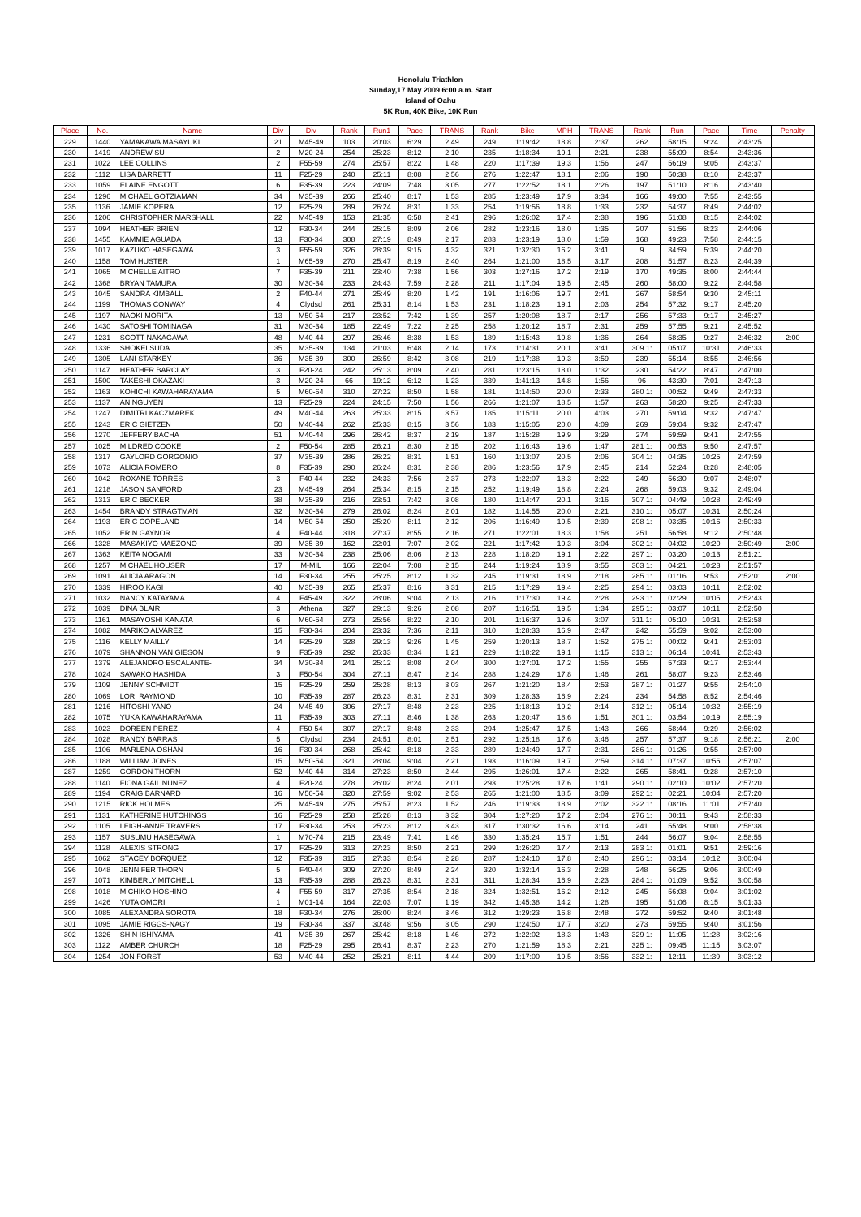Honolulu Triathlon
Sunday,17 May 2009 6:00 a.m. Start
Island of Oahu
5K Run, 40K Bike, 10K Run
| Place | No. | Name | Div | Div | Rank | Run1 | Pace | TRANS | Rank | Bike | MPH | TRANS | Rank | Run | Pace | Time | Penalty |
| --- | --- | --- | --- | --- | --- | --- | --- | --- | --- | --- | --- | --- | --- | --- | --- | --- | --- |
| 229 | 1440 | YAMAKAWA MASAYUKI | 21 | M45-49 | 103 | 20:03 | 6:29 | 2:49 | 249 | 1:19:42 | 18.8 | 2:37 | 262 | 58:15 | 9:24 | 2:43:25 | |
| 230 | 1419 | ANDREW SU | 2 | M20-24 | 254 | 25:23 | 8:12 | 2:10 | 235 | 1:18:34 | 19.1 | 2:21 | 238 | 55:09 | 8:54 | 2:43:36 | |
| 231 | 1022 | LEE COLLINS | 2 | F55-59 | 274 | 25:57 | 8:22 | 1:48 | 220 | 1:17:39 | 19.3 | 1:56 | 247 | 56:19 | 9:05 | 2:43:37 | |
| 232 | 1112 | LISA BARRETT | 11 | F25-29 | 240 | 25:11 | 8:08 | 2:56 | 276 | 1:22:47 | 18.1 | 2:06 | 190 | 50:38 | 8:10 | 2:43:37 | |
| 233 | 1059 | ELAINE ENGOTT | 6 | F35-39 | 223 | 24:09 | 7:48 | 3:05 | 277 | 1:22:52 | 18.1 | 2:26 | 197 | 51:10 | 8:16 | 2:43:40 | |
| 234 | 1296 | MICHAEL GOTZIAMAN | 34 | M35-39 | 266 | 25:40 | 8:17 | 1:53 | 285 | 1:23:49 | 17.9 | 3:34 | 166 | 49:00 | 7:55 | 2:43:55 | |
| 235 | 1136 | JAMIE KOPERA | 12 | F25-29 | 289 | 26:24 | 8:31 | 1:33 | 254 | 1:19:56 | 18.8 | 1:33 | 232 | 54:37 | 8:49 | 2:44:02 | |
| 236 | 1206 | CHRISTOPHER MARSHALL | 22 | M45-49 | 153 | 21:35 | 6:58 | 2:41 | 296 | 1:26:02 | 17.4 | 2:38 | 196 | 51:08 | 8:15 | 2:44:02 | |
| 237 | 1094 | HEATHER BRIEN | 12 | F30-34 | 244 | 25:15 | 8:09 | 2:06 | 282 | 1:23:16 | 18.0 | 1:35 | 207 | 51:56 | 8:23 | 2:44:06 | |
| 238 | 1455 | KAMMIE AGUADA | 13 | F30-34 | 308 | 27:19 | 8:49 | 2:17 | 283 | 1:23:19 | 18.0 | 1:59 | 168 | 49:23 | 7:58 | 2:44:15 | |
| 239 | 1017 | KAZUKO HASEGAWA | 3 | F55-59 | 326 | 28:39 | 9:15 | 4:32 | 321 | 1:32:30 | 16.2 | 3:41 | 9 | 34:59 | 5:39 | 2:44:20 | |
| 240 | 1158 | TOM HUSTER | 1 | M65-69 | 270 | 25:47 | 8:19 | 2:40 | 264 | 1:21:00 | 18.5 | 3:17 | 208 | 51:57 | 8:23 | 2:44:39 | |
| 241 | 1065 | MICHELLE AITRO | 7 | F35-39 | 211 | 23:40 | 7:38 | 1:56 | 303 | 1:27:16 | 17.2 | 2:19 | 170 | 49:35 | 8:00 | 2:44:44 | |
| 242 | 1368 | BRYAN TAMURA | 30 | M30-34 | 233 | 24:43 | 7:59 | 2:28 | 211 | 1:17:04 | 19.5 | 2:45 | 260 | 58:00 | 9:22 | 2:44:58 | |
| 243 | 1045 | SANDRA KIMBALL | 2 | F40-44 | 271 | 25:49 | 8:20 | 1:42 | 191 | 1:16:06 | 19.7 | 2:41 | 267 | 58:54 | 9:30 | 2:45:11 | |
| 244 | 1199 | THOMAS CONWAY | 4 | Clydsd | 261 | 25:31 | 8:14 | 1:53 | 231 | 1:18:23 | 19.1 | 2:03 | 254 | 57:32 | 9:17 | 2:45:20 | |
| 245 | 1197 | NAOKI MORITA | 13 | M50-54 | 217 | 23:52 | 7:42 | 1:39 | 257 | 1:20:08 | 18.7 | 2:17 | 256 | 57:33 | 9:17 | 2:45:27 | |
| 246 | 1430 | SATOSHI TOMINAGA | 31 | M30-34 | 185 | 22:49 | 7:22 | 2:25 | 258 | 1:20:12 | 18.7 | 2:31 | 259 | 57:55 | 9:21 | 2:45:52 | |
| 247 | 1231 | SCOTT NAKAGAWA | 48 | M40-44 | 297 | 26:46 | 8:38 | 1:53 | 189 | 1:15:43 | 19.8 | 1:36 | 264 | 58:35 | 9:27 | 2:46:32 | 2:00 |
| 248 | 1336 | SHOKEI SUDA | 35 | M35-39 | 134 | 21:03 | 6:48 | 2:14 | 173 | 1:14:31 | 20.1 | 3:41 | 309 1: | 05:07 | 10:31 | 2:46:33 | |
| 249 | 1305 | LANI STARKEY | 36 | M35-39 | 300 | 26:59 | 8:42 | 3:08 | 219 | 1:17:38 | 19.3 | 3:59 | 239 | 55:14 | 8:55 | 2:46:56 | |
| 250 | 1147 | HEATHER BARCLAY | 3 | F20-24 | 242 | 25:13 | 8:09 | 2:40 | 281 | 1:23:15 | 18.0 | 1:32 | 230 | 54:22 | 8:47 | 2:47:00 | |
| 251 | 1500 | TAKESHI OKAZAKI | 3 | M20-24 | 66 | 19:12 | 6:12 | 1:23 | 339 | 1:41:13 | 14.8 | 1:56 | 96 | 43:30 | 7:01 | 2:47:13 | |
| 252 | 1163 | KOHICHI KAWAHARAYAMA | 5 | M60-64 | 310 | 27:22 | 8:50 | 1:58 | 181 | 1:14:50 | 20.0 | 2:33 | 280 1: | 00:52 | 9:49 | 2:47:33 | |
| 253 | 1137 | AN NGUYEN | 13 | F25-29 | 224 | 24:15 | 7:50 | 1:56 | 266 | 1:21:07 | 18.5 | 1:57 | 263 | 58:20 | 9:25 | 2:47:33 | |
| 254 | 1247 | DIMITRI KACZMAREK | 49 | M40-44 | 263 | 25:33 | 8:15 | 3:57 | 185 | 1:15:11 | 20.0 | 4:03 | 270 | 59:04 | 9:32 | 2:47:47 | |
| 255 | 1243 | ERIC GIETZEN | 50 | M40-44 | 262 | 25:33 | 8:15 | 3:56 | 183 | 1:15:05 | 20.0 | 4:09 | 269 | 59:04 | 9:32 | 2:47:47 | |
| 256 | 1270 | JEFFERY BACHA | 51 | M40-44 | 296 | 26:42 | 8:37 | 2:19 | 187 | 1:15:28 | 19.9 | 3:29 | 274 | 59:59 | 9:41 | 2:47:55 | |
| 257 | 1025 | MILDRED COOKE | 2 | F50-54 | 285 | 26:21 | 8:30 | 2:15 | 202 | 1:16:43 | 19.6 | 1:47 | 281 1: | 00:53 | 9:50 | 2:47:57 | |
| 258 | 1317 | GAYLORD GORGONIO | 37 | M35-39 | 286 | 26:22 | 8:31 | 1:51 | 160 | 1:13:07 | 20.5 | 2:06 | 304 1: | 04:35 | 10:25 | 2:47:59 | |
| 259 | 1073 | ALICIA ROMERO | 8 | F35-39 | 290 | 26:24 | 8:31 | 2:38 | 286 | 1:23:56 | 17.9 | 2:45 | 214 | 52:24 | 8:28 | 2:48:05 | |
| 260 | 1042 | ROXANE TORRES | 3 | F40-44 | 232 | 24:33 | 7:56 | 2:37 | 273 | 1:22:07 | 18.3 | 2:22 | 249 | 56:30 | 9:07 | 2:48:07 | |
| 261 | 1218 | JASON SANFORD | 23 | M45-49 | 264 | 25:34 | 8:15 | 2:15 | 252 | 1:19:49 | 18.8 | 2:24 | 268 | 59:03 | 9:32 | 2:49:04 | |
| 262 | 1313 | ERIC BECKER | 38 | M35-39 | 216 | 23:51 | 7:42 | 3:08 | 180 | 1:14:47 | 20.1 | 3:16 | 307 1: | 04:49 | 10:28 | 2:49:49 | |
| 263 | 1454 | BRANDY STRAGTMAN | 32 | M30-34 | 279 | 26:02 | 8:24 | 2:01 | 182 | 1:14:55 | 20.0 | 2:21 | 310 1: | 05:07 | 10:31 | 2:50:24 | |
| 264 | 1193 | ERIC COPELAND | 14 | M50-54 | 250 | 25:20 | 8:11 | 2:12 | 206 | 1:16:49 | 19.5 | 2:39 | 298 1: | 03:35 | 10:16 | 2:50:33 | |
| 265 | 1052 | ERIN GAYNOR | 4 | F40-44 | 318 | 27:37 | 8:55 | 2:16 | 271 | 1:22:01 | 18.3 | 1:58 | 251 | 56:58 | 9:12 | 2:50:48 | |
| 266 | 1328 | MASAKIYO MAEZONO | 39 | M35-39 | 162 | 22:01 | 7:07 | 2:02 | 221 | 1:17:42 | 19.3 | 3:04 | 302 1: | 04:02 | 10:20 | 2:50:49 | 2:00 |
| 267 | 1363 | KEITA NOGAMI | 33 | M30-34 | 238 | 25:06 | 8:06 | 2:13 | 228 | 1:18:20 | 19.1 | 2:22 | 297 1: | 03:20 | 10:13 | 2:51:21 | |
| 268 | 1257 | MICHAEL HOUSER | 17 | M-MIL | 166 | 22:04 | 7:08 | 2:15 | 244 | 1:19:24 | 18.9 | 3:55 | 303 1: | 04:21 | 10:23 | 2:51:57 | |
| 269 | 1091 | ALICIA ARAGON | 14 | F30-34 | 255 | 25:25 | 8:12 | 1:32 | 245 | 1:19:31 | 18.9 | 2:18 | 285 1: | 01:16 | 9:53 | 2:52:01 | 2:00 |
| 270 | 1339 | HIROO KAGI | 40 | M35-39 | 265 | 25:37 | 8:16 | 3:31 | 215 | 1:17:29 | 19.4 | 2:25 | 294 1: | 03:03 | 10:11 | 2:52:02 | |
| 271 | 1032 | NANCY KATAYAMA | 4 | F45-49 | 322 | 28:06 | 9:04 | 2:13 | 216 | 1:17:30 | 19.4 | 2:28 | 293 1: | 02:29 | 10:05 | 2:52:43 | |
| 272 | 1039 | DINA BLAIR | 3 | Athena | 327 | 29:13 | 9:26 | 2:08 | 207 | 1:16:51 | 19.5 | 1:34 | 295 1: | 03:07 | 10:11 | 2:52:50 | |
| 273 | 1161 | MASAYOSHI KANATA | 6 | M60-64 | 273 | 25:56 | 8:22 | 2:10 | 201 | 1:16:37 | 19.6 | 3:07 | 311 1: | 05:10 | 10:31 | 2:52:58 | |
| 274 | 1082 | MARIKO ALVAREZ | 15 | F30-34 | 204 | 23:32 | 7:36 | 2:11 | 310 | 1:28:33 | 16.9 | 2:47 | 242 | 55:59 | 9:02 | 2:53:00 | |
| 275 | 1116 | KELLY MAILLY | 14 | F25-29 | 328 | 29:13 | 9:26 | 1:45 | 259 | 1:20:13 | 18.7 | 1:52 | 275 1: | 00:02 | 9:41 | 2:53:03 | |
| 276 | 1079 | SHANNON VAN GIESON | 9 | F35-39 | 292 | 26:33 | 8:34 | 1:21 | 229 | 1:18:22 | 19.1 | 1:15 | 313 1: | 06:14 | 10:41 | 2:53:43 | |
| 277 | 1379 | ALEJANDRO ESCALANTE- | 34 | M30-34 | 241 | 25:12 | 8:08 | 2:04 | 300 | 1:27:01 | 17.2 | 1:55 | 255 | 57:33 | 9:17 | 2:53:44 | |
| 278 | 1024 | SAWAKO HASHIDA | 3 | F50-54 | 304 | 27:11 | 8:47 | 2:14 | 288 | 1:24:29 | 17.8 | 1:46 | 261 | 58:07 | 9:23 | 2:53:46 | |
| 279 | 1109 | JENNY SCHMIDT | 15 | F25-29 | 259 | 25:28 | 8:13 | 3:03 | 267 | 1:21:20 | 18.4 | 2:53 | 287 1: | 01:27 | 9:55 | 2:54:10 | |
| 280 | 1069 | LORI RAYMOND | 10 | F35-39 | 287 | 26:23 | 8:31 | 2:31 | 309 | 1:28:33 | 16.9 | 2:24 | 234 | 54:58 | 8:52 | 2:54:46 | |
| 281 | 1216 | HITOSHI YANO | 24 | M45-49 | 306 | 27:17 | 8:48 | 2:23 | 225 | 1:18:13 | 19.2 | 2:14 | 312 1: | 05:14 | 10:32 | 2:55:19 | |
| 282 | 1075 | YUKA KAWAHARAYAMA | 11 | F35-39 | 303 | 27:11 | 8:46 | 1:38 | 263 | 1:20:47 | 18.6 | 1:51 | 301 1: | 03:54 | 10:19 | 2:55:19 | |
| 283 | 1023 | DOREEN PEREZ | 4 | F50-54 | 307 | 27:17 | 8:48 | 2:33 | 294 | 1:25:47 | 17.5 | 1:43 | 266 | 58:44 | 9:29 | 2:56:02 | |
| 284 | 1028 | RANDY BARRAS | 5 | Clydsd | 234 | 24:51 | 8:01 | 2:51 | 292 | 1:25:18 | 17.6 | 3:46 | 257 | 57:37 | 9:18 | 2:56:21 | 2:00 |
| 285 | 1106 | MARLENA OSHAN | 16 | F30-34 | 268 | 25:42 | 8:18 | 2:33 | 289 | 1:24:49 | 17.7 | 2:31 | 286 1: | 01:26 | 9:55 | 2:57:00 | |
| 286 | 1188 | WILLIAM JONES | 15 | M50-54 | 321 | 28:04 | 9:04 | 2:21 | 193 | 1:16:09 | 19.7 | 2:59 | 314 1: | 07:37 | 10:55 | 2:57:07 | |
| 287 | 1259 | GORDON THORN | 52 | M40-44 | 314 | 27:23 | 8:50 | 2:44 | 295 | 1:26:01 | 17.4 | 2:22 | 265 | 58:41 | 9:28 | 2:57:10 | |
| 288 | 1140 | FIONA GAIL NUNEZ | 4 | F20-24 | 278 | 26:02 | 8:24 | 2:01 | 293 | 1:25:28 | 17.6 | 1:41 | 290 1: | 02:10 | 10:02 | 2:57:20 | |
| 289 | 1194 | CRAIG BARNARD | 16 | M50-54 | 320 | 27:59 | 9:02 | 2:53 | 265 | 1:21:00 | 18.5 | 3:09 | 292 1: | 02:21 | 10:04 | 2:57:20 | |
| 290 | 1215 | RICK HOLMES | 25 | M45-49 | 275 | 25:57 | 8:23 | 1:52 | 246 | 1:19:33 | 18.9 | 2:02 | 322 1: | 08:16 | 11:01 | 2:57:40 | |
| 291 | 1131 | KATHERINE HUTCHINGS | 16 | F25-29 | 258 | 25:28 | 8:13 | 3:32 | 304 | 1:27:20 | 17.2 | 2:04 | 276 1: | 00:11 | 9:43 | 2:58:33 | |
| 292 | 1105 | LEIGH-ANNE TRAVERS | 17 | F30-34 | 253 | 25:23 | 8:12 | 3:43 | 317 | 1:30:32 | 16.6 | 3:14 | 241 | 55:48 | 9:00 | 2:58:38 | |
| 293 | 1157 | SUSUMU HASEGAWA | 1 | M70-74 | 215 | 23:49 | 7:41 | 1:46 | 330 | 1:35:24 | 15.7 | 1:51 | 244 | 56:07 | 9:04 | 2:58:55 | |
| 294 | 1128 | ALEXIS STRONG | 17 | F25-29 | 313 | 27:23 | 8:50 | 2:21 | 299 | 1:26:20 | 17.4 | 2:13 | 283 1: | 01:01 | 9:51 | 2:59:16 | |
| 295 | 1062 | STACEY BORQUEZ | 12 | F35-39 | 315 | 27:33 | 8:54 | 2:28 | 287 | 1:24:10 | 17.8 | 2:40 | 296 1: | 03:14 | 10:12 | 3:00:04 | |
| 296 | 1048 | JENNIFER THORN | 5 | F40-44 | 309 | 27:20 | 8:49 | 2:24 | 320 | 1:32:14 | 16.3 | 2:28 | 248 | 56:25 | 9:06 | 3:00:49 | |
| 297 | 1071 | KIMBERLY MITCHELL | 13 | F35-39 | 288 | 26:23 | 8:31 | 2:31 | 311 | 1:28:34 | 16.9 | 2:23 | 284 1: | 01:09 | 9:52 | 3:00:58 | |
| 298 | 1018 | MICHIKO HOSHINO | 4 | F55-59 | 317 | 27:35 | 8:54 | 2:18 | 324 | 1:32:51 | 16.2 | 2:12 | 245 | 56:08 | 9:04 | 3:01:02 | |
| 299 | 1426 | YUTA OMORI | 1 | M01-14 | 164 | 22:03 | 7:07 | 1:19 | 342 | 1:45:38 | 14.2 | 1:28 | 195 | 51:06 | 8:15 | 3:01:33 | |
| 300 | 1085 | ALEXANDRA SOROTA | 18 | F30-34 | 276 | 26:00 | 8:24 | 3:46 | 312 | 1:29:23 | 16.8 | 2:48 | 272 | 59:52 | 9:40 | 3:01:48 | |
| 301 | 1095 | JAMIE RIGGS-NAGY | 19 | F30-34 | 337 | 30:48 | 9:56 | 3:05 | 290 | 1:24:50 | 17.7 | 3:20 | 273 | 59:55 | 9:40 | 3:01:56 | |
| 302 | 1326 | SHIN ISHIYAMA | 41 | M35-39 | 267 | 25:42 | 8:18 | 1:46 | 272 | 1:22:02 | 18.3 | 1:43 | 329 1: | 11:05 | 11:28 | 3:02:16 | |
| 303 | 1122 | AMBER CHURCH | 18 | F25-29 | 295 | 26:41 | 8:37 | 2:23 | 270 | 1:21:59 | 18.3 | 2:21 | 325 1: | 09:45 | 11:15 | 3:03:07 | |
| 304 | 1254 | JON FORST | 53 | M40-44 | 252 | 25:21 | 8:11 | 4:44 | 209 | 1:17:00 | 19.5 | 3:56 | 332 1: | 12:11 | 11:39 | 3:03:12 | |